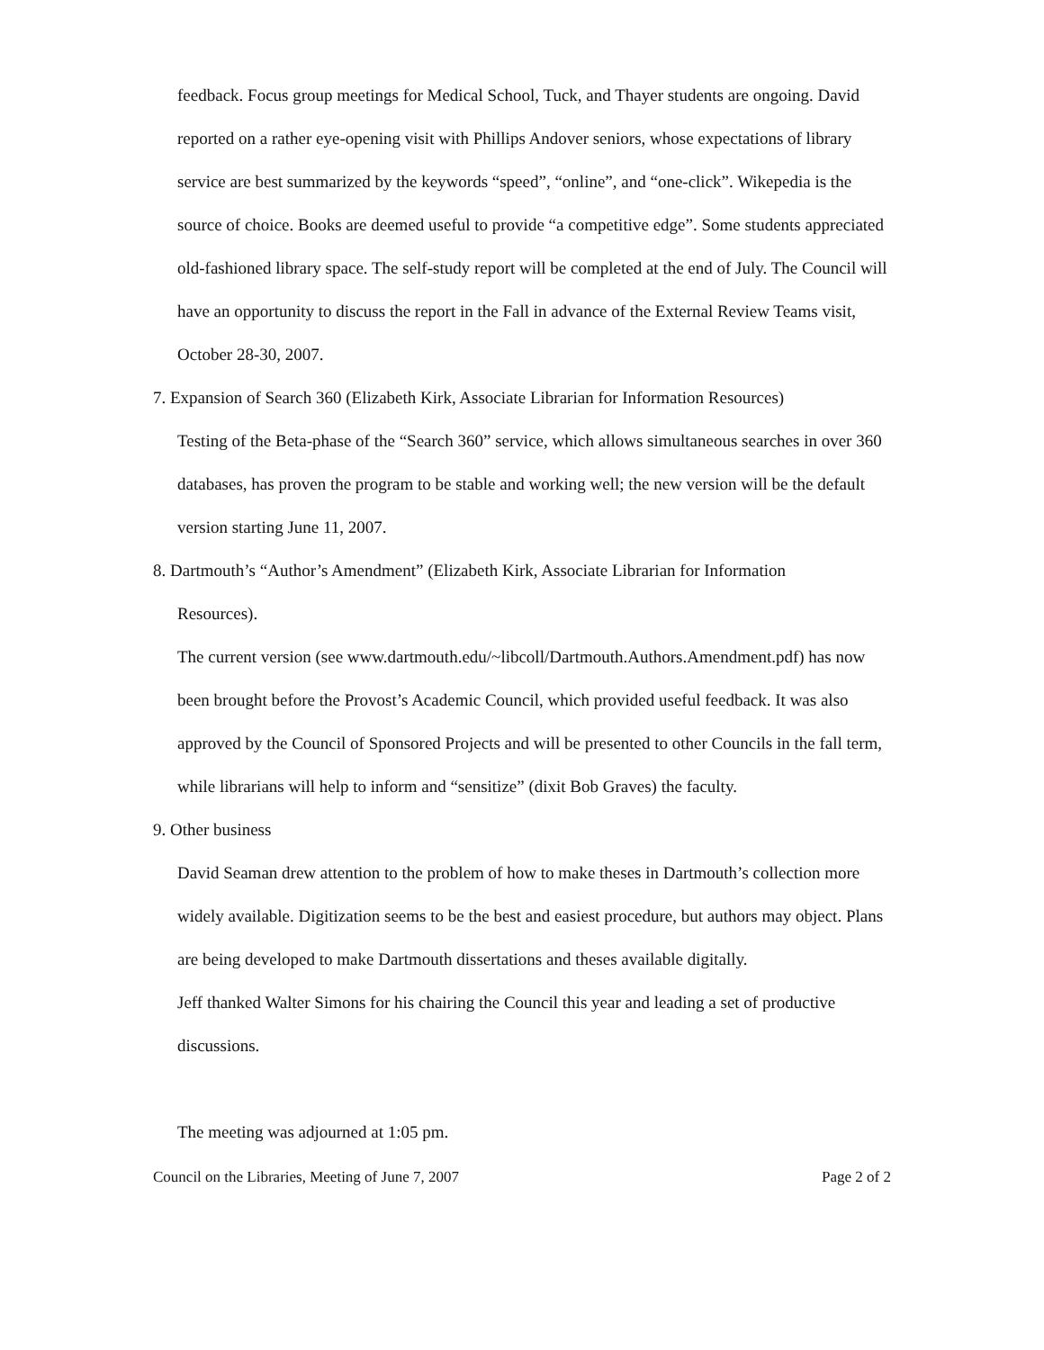feedback. Focus group meetings for Medical School, Tuck, and Thayer students are ongoing. David reported on a rather eye-opening visit with Phillips Andover seniors, whose expectations of library service are best summarized by the keywords “speed”, “online”, and “one-click”. Wikepedia is the source of choice. Books are deemed useful to provide “a competitive edge”. Some students appreciated old-fashioned library space. The self-study report will be completed at the end of July. The Council will have an opportunity to discuss the report in the Fall in advance of the External Review Teams visit, October 28-30, 2007.
7. Expansion of Search 360 (Elizabeth Kirk, Associate Librarian for Information Resources)
Testing of the Beta-phase of the “Search 360” service, which allows simultaneous searches in over 360 databases, has proven the program to be stable and working well; the new version will be the default version starting June 11, 2007.
8. Dartmouth’s “Author’s Amendment” (Elizabeth Kirk, Associate Librarian for Information
Resources).
The current version (see www.dartmouth.edu/~libcoll/Dartmouth.Authors.Amendment.pdf) has now been brought before the Provost’s Academic Council, which provided useful feedback. It was also approved by the Council of Sponsored Projects and will be presented to other Councils in the fall term, while librarians will help to inform and “sensitize” (dixit Bob Graves) the faculty.
9. Other business
David Seaman drew attention to the problem of how to make theses in Dartmouth’s collection more widely available. Digitization seems to be the best and easiest procedure, but authors may object. Plans are being developed to make Dartmouth dissertations and theses available digitally.
Jeff thanked Walter Simons for his chairing the Council this year and leading a set of productive discussions.
The meeting was adjourned at 1:05 pm.
Council on the Libraries, Meeting of June 7, 2007 Page 2 of 2